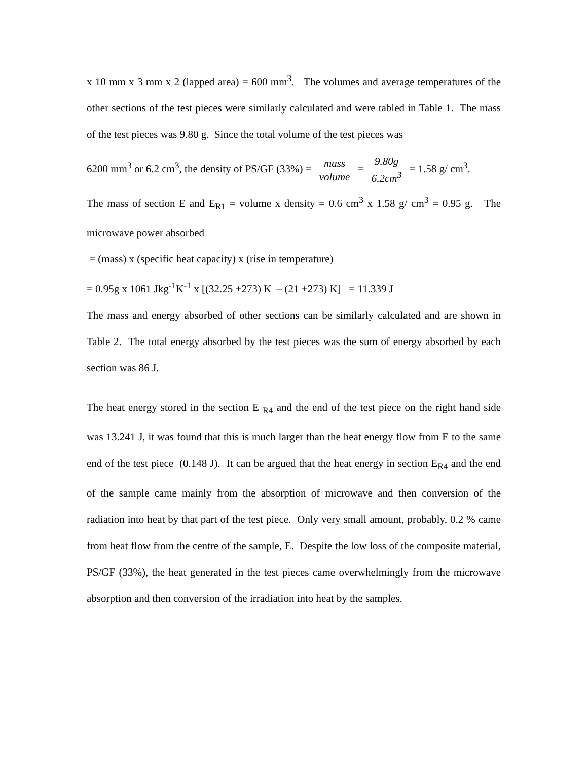x 10 mm x 3 mm x 2 (lapped area) = 600 mm<sup>3</sup>. The volumes and average temperatures of the other sections of the test pieces were similarly calculated and were tabled in Table 1. The mass of the test pieces was 9.80 g. Since the total volume of the test pieces was
6200 mm<sup>3</sup> or 6.2 cm<sup>3</sup>, the density of PS/GF (33%) = mass volume = 9.80g 6.2cm<sup>3</sup> = 1.58 g/ cm<sup>3</sup>.
The mass of section E and E<sub>R1</sub> = volume x density = 0.6 cm<sup>3</sup> x 1.58 g/ cm<sup>3</sup> = 0.95 g. The microwave power absorbed
= (mass) x (specific heat capacity) x (rise in temperature)
= 0.95g x 1061 Jkg<sup>-1</sup>K<sup>-1</sup> x [(32.25 +273) K – (21 +273) K] = 11.339 J
The mass and energy absorbed of other sections can be similarly calculated and are shown in Table 2. The total energy absorbed by the test pieces was the sum of energy absorbed by each section was 86 J.
The heat energy stored in the section E <sub>R4</sub> and the end of the test piece on the right hand side was 13.241 J, it was found that this is much larger than the heat energy flow from E to the same end of the test piece (0.148 J). It can be argued that the heat energy in section E<sub>R4</sub> and the end of the sample came mainly from the absorption of microwave and then conversion of the radiation into heat by that part of the test piece. Only very small amount, probably, 0.2 % came from heat flow from the centre of the sample, E. Despite the low loss of the composite material, PS/GF (33%), the heat generated in the test pieces came overwhelmingly from the microwave absorption and then conversion of the irradiation into heat by the samples.